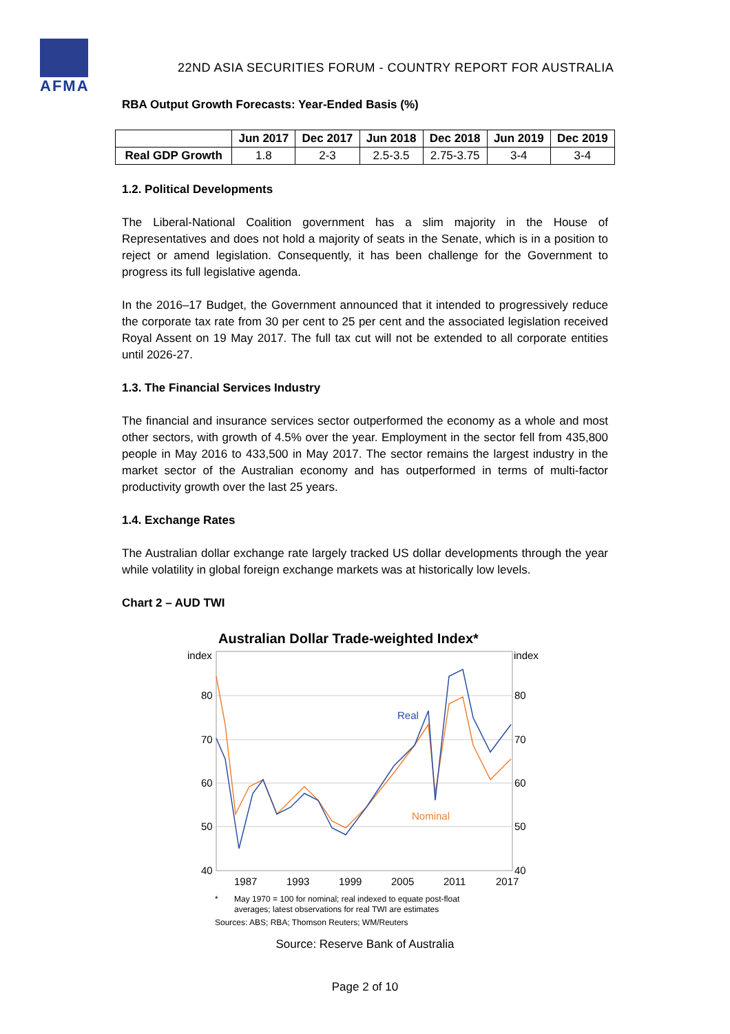AFMA
22ND ASIA SECURITIES FORUM - COUNTRY REPORT FOR AUSTRALIA
RBA Output Growth Forecasts: Year-Ended Basis (%)
| | Jun 2017 | Dec 2017 | Jun 2018 | Dec 2018 | Jun 2019 | Dec 2019 |
| --- | --- | --- | --- | --- | --- | --- |
| Real GDP Growth | 1.8 | 2-3 | 2.5-3.5 | 2.75-3.75 | 3-4 | 3-4 |
1.2. Political Developments
The Liberal-National Coalition government has a slim majority in the House of Representatives and does not hold a majority of seats in the Senate, which is in a position to reject or amend legislation. Consequently, it has been challenge for the Government to progress its full legislative agenda.
In the 2016–17 Budget, the Government announced that it intended to progressively reduce the corporate tax rate from 30 per cent to 25 per cent and the associated legislation received Royal Assent on 19 May 2017. The full tax cut will not be extended to all corporate entities until 2026-27.
1.3. The Financial Services Industry
The financial and insurance services sector outperformed the economy as a whole and most other sectors, with growth of 4.5% over the year. Employment in the sector fell from 435,800 people in May 2016 to 433,500 in May 2017. The sector remains the largest industry in the market sector of the Australian economy and has outperformed in terms of multi-factor productivity growth over the last 25 years.
1.4. Exchange Rates
The Australian dollar exchange rate largely tracked US dollar developments through the year while volatility in global foreign exchange markets was at historically low levels.
Chart 2 – AUD TWI
Australian Dollar Trade-weighted Index*
index
index
80
70
60
50
40
80
70
60
50
40
1987
1993
1999
2005
2011
2017
Real
Nominal
*
May 1970 = 100 for nominal; real indexed to equate post-float
averages; latest observations for real TWI are estimates
Sources: ABS; RBA; Thomson Reuters; WM/Reuters
Source: Reserve Bank of Australia
Page 2 of 10